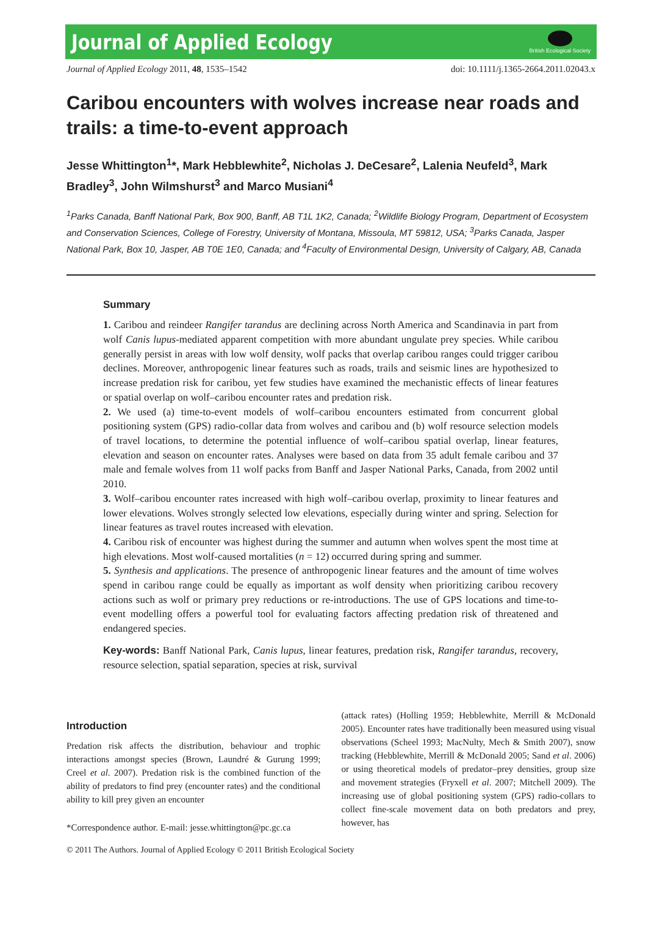Journal of Applied Ecology
British Ecological Society
Journal of Applied Ecology 2011, 48, 1535–1542 doi: 10.1111/j.1365-2664.2011.02043.x
Caribou encounters with wolves increase near roads and trails: a time-to-event approach
Jesse Whittington<sup>1</sup>*, Mark Hebblewhite<sup>2</sup>, Nicholas J. DeCesare<sup>2</sup>, Lalenia Neufeld<sup>3</sup>, Mark Bradley<sup>3</sup>, John Wilmshurst<sup>3</sup> and Marco Musiani<sup>4</sup>
<sup>1</sup> Parks Canada, Banff National Park, Box 900, Banff, AB T1L 1K2, Canada; <sup>2</sup>Wildlife Biology Program, Department of Ecosystem and Conservation Sciences, College of Forestry, University of Montana, Missoula, MT 59812, USA; <sup>3</sup>Parks Canada, Jasper National Park, Box 10, Jasper, AB T0E 1E0, Canada; and <sup>4</sup>Faculty of Environmental Design, University of Calgary, AB, Canada
Summary
1. Caribou and reindeer Rangifer tarandus are declining across North America and Scandinavia in part from wolf Canis lupus-mediated apparent competition with more abundant ungulate prey species. While caribou generally persist in areas with low wolf density, wolf packs that overlap caribou ranges could trigger caribou declines. Moreover, anthropogenic linear features such as roads, trails and seismic lines are hypothesized to increase predation risk for caribou, yet few studies have examined the mechanistic effects of linear features or spatial overlap on wolf–caribou encounter rates and predation risk.
2. We used (a) time-to-event models of wolf–caribou encounters estimated from concurrent global positioning system (GPS) radio-collar data from wolves and caribou and (b) wolf resource selection models of travel locations, to determine the potential influence of wolf–caribou spatial overlap, linear features, elevation and season on encounter rates. Analyses were based on data from 35 adult female caribou and 37 male and female wolves from 11 wolf packs from Banff and Jasper National Parks, Canada, from 2002 until 2010.
3. Wolf–caribou encounter rates increased with high wolf–caribou overlap, proximity to linear features and lower elevations. Wolves strongly selected low elevations, especially during winter and spring. Selection for linear features as travel routes increased with elevation.
4. Caribou risk of encounter was highest during the summer and autumn when wolves spent the most time at high elevations. Most wolf-caused mortalities (n = 12) occurred during spring and summer.
5. Synthesis and applications. The presence of anthropogenic linear features and the amount of time wolves spend in caribou range could be equally as important as wolf density when prioritizing caribou recovery actions such as wolf or primary prey reductions or re-introductions. The use of GPS locations and time-to-event modelling offers a powerful tool for evaluating factors affecting predation risk of threatened and endangered species.
Key-words: Banff National Park, Canis lupus, linear features, predation risk, Rangifer tarandus, recovery, resource selection, spatial separation, species at risk, survival
Introduction
Predation risk affects the distribution, behaviour and trophic interactions amongst species (Brown, Laundré & Gurung 1999; Creel et al. 2007). Predation risk is the combined function of the ability of predators to find prey (encounter rates) and the conditional ability to kill prey given an encounter
*Correspondence author. E-mail: jesse.whittington@pc.gc.ca
(attack rates) (Holling 1959; Hebblewhite, Merrill & McDonald 2005). Encounter rates have traditionally been measured using visual observations (Scheel 1993; MacNulty, Mech & Smith 2007), snow tracking (Hebblewhite, Merrill & McDonald 2005; Sand et al. 2006) or using theoretical models of predator–prey densities, group size and movement strategies (Fryxell et al. 2007; Mitchell 2009). The increasing use of global positioning system (GPS) radio-collars to collect fine-scale movement data on both predators and prey, however, has
© 2011 The Authors. Journal of Applied Ecology © 2011 British Ecological Society